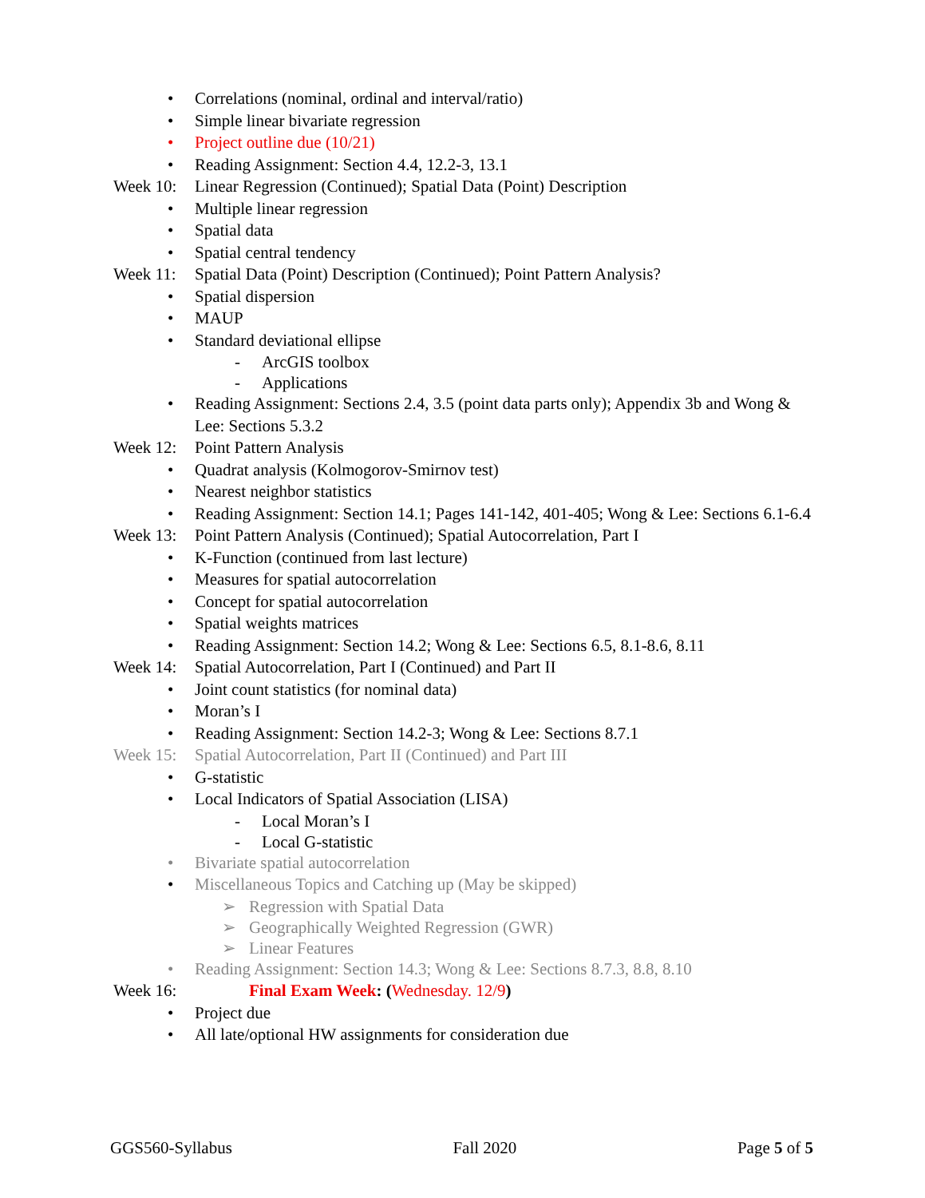• Correlations (nominal, ordinal and interval/ratio)
• Simple linear bivariate regression
• Project outline due (10/21)
• Reading Assignment: Section 4.4, 12.2-3, 13.1
Week 10: Linear Regression (Continued); Spatial Data (Point) Description
• Multiple linear regression
• Spatial data
• Spatial central tendency
Week 11: Spatial Data (Point) Description (Continued); Point Pattern Analysis?
• Spatial dispersion
• MAUP
• Standard deviational ellipse
- ArcGIS toolbox
- Applications
• Reading Assignment: Sections 2.4, 3.5 (point data parts only); Appendix 3b and Wong & Lee: Sections 5.3.2
Week 12: Point Pattern Analysis
• Quadrat analysis (Kolmogorov-Smirnov test)
• Nearest neighbor statistics
• Reading Assignment: Section 14.1; Pages 141-142, 401-405; Wong & Lee: Sections 6.1-6.4
Week 13: Point Pattern Analysis (Continued); Spatial Autocorrelation, Part I
• K-Function (continued from last lecture)
• Measures for spatial autocorrelation
• Concept for spatial autocorrelation
• Spatial weights matrices
• Reading Assignment: Section 14.2; Wong & Lee: Sections 6.5, 8.1-8.6, 8.11
Week 14: Spatial Autocorrelation, Part I (Continued) and Part II
• Joint count statistics (for nominal data)
• Moran’s I
• Reading Assignment: Section 14.2-3; Wong & Lee: Sections 8.7.1
Week 15: Spatial Autocorrelation, Part II (Continued) and Part III
• G-statistic
• Local Indicators of Spatial Association (LISA)
- Local Moran’s I
- Local G-statistic
• Bivariate spatial autocorrelation
• Miscellaneous Topics and Catching up (May be skipped)
➢ Regression with Spatial Data
➢ Geographically Weighted Regression (GWR)
➢ Linear Features
• Reading Assignment: Section 14.3; Wong & Lee: Sections 8.7.3, 8.8, 8.10
Week 16: Final Exam Week: (Wednesday. 12/9)
• Project due
• All late/optional HW assignments for consideration due
GGS560-Syllabus Fall 2020 Page 5 of 5